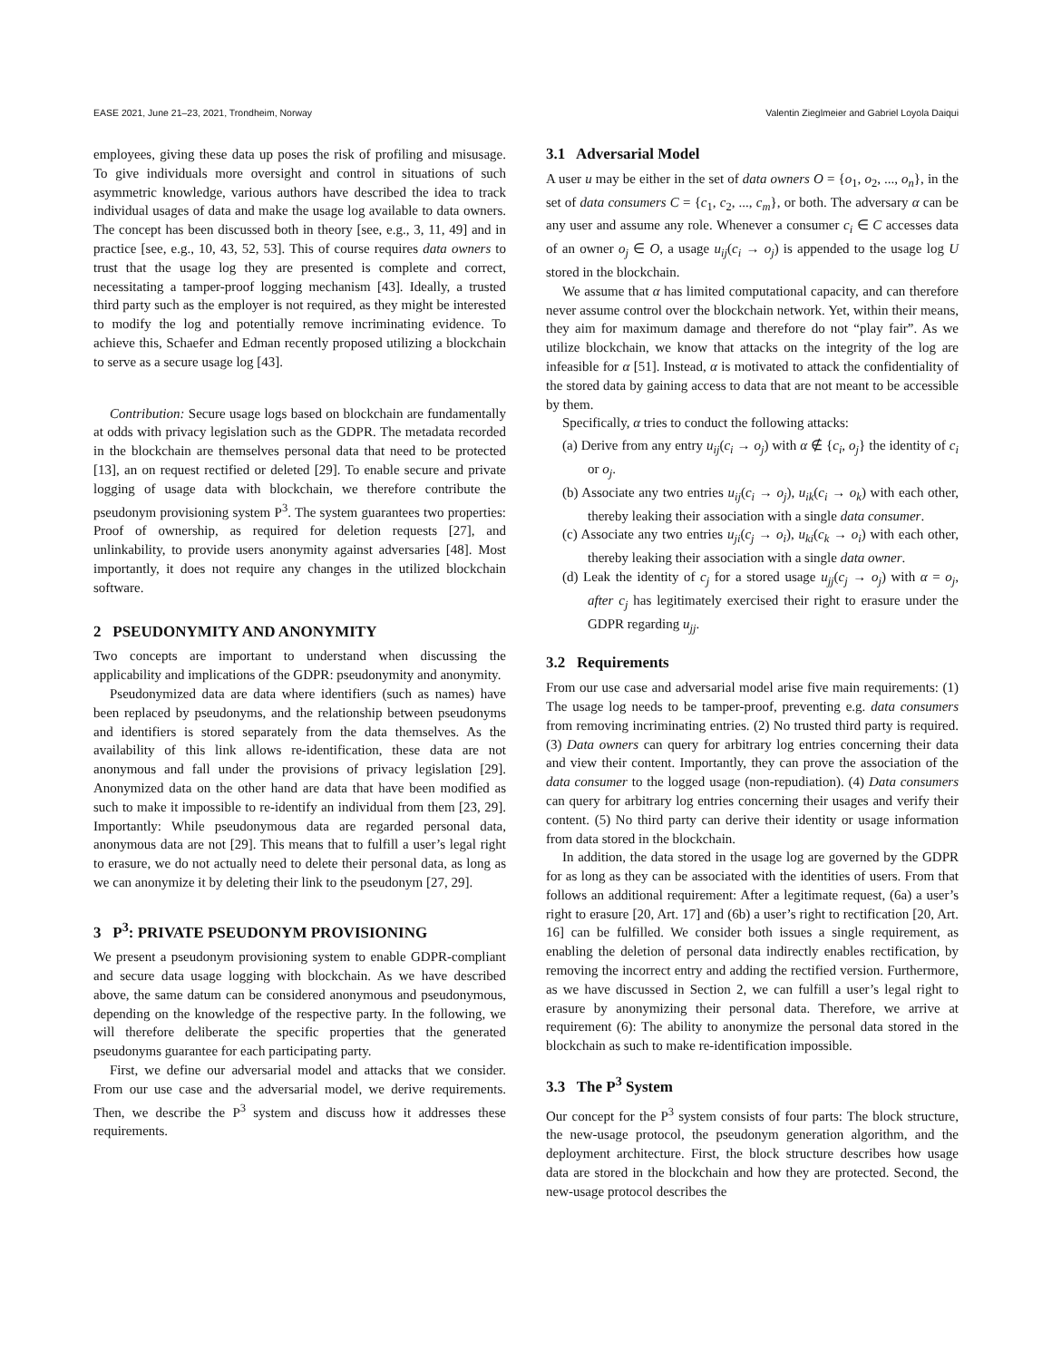EASE 2021, June 21–23, 2021, Trondheim, Norway Valentin Zieglmeier and Gabriel Loyola Daiqui
employees, giving these data up poses the risk of profiling and misusage. To give individuals more oversight and control in situations of such asymmetric knowledge, various authors have described the idea to track individual usages of data and make the usage log available to data owners. The concept has been discussed both in theory [see, e.g., 3, 11, 49] and in practice [see, e.g., 10, 43, 52, 53]. This of course requires data owners to trust that the usage log they are presented is complete and correct, necessitating a tamper-proof logging mechanism [43]. Ideally, a trusted third party such as the employer is not required, as they might be interested to modify the log and potentially remove incriminating evidence. To achieve this, Schaefer and Edman recently proposed utilizing a blockchain to serve as a secure usage log [43].
Contribution: Secure usage logs based on blockchain are fundamentally at odds with privacy legislation such as the GDPR. The metadata recorded in the blockchain are themselves personal data that need to be protected [13], an on request rectified or deleted [29]. To enable secure and private logging of usage data with blockchain, we therefore contribute the pseudonym provisioning system P<sup>3</sup>. The system guarantees two properties: Proof of ownership, as required for deletion requests [27], and unlinkability, to provide users anonymity against adversaries [48]. Most importantly, it does not require any changes in the utilized blockchain software.
2 PSEUDONYMITY AND ANONYMITY
Two concepts are important to understand when discussing the applicability and implications of the GDPR: pseudonymity and anonymity.
Pseudonymized data are data where identifiers (such as names) have been replaced by pseudonyms, and the relationship between pseudonyms and identifiers is stored separately from the data themselves. As the availability of this link allows re-identification, these data are not anonymous and fall under the provisions of privacy legislation [29]. Anonymized data on the other hand are data that have been modified as such to make it impossible to re-identify an individual from them [23, 29]. Importantly: While pseudonymous data are regarded personal data, anonymous data are not [29]. This means that to fulfill a user’s legal right to erasure, we do not actually need to delete their personal data, as long as we can anonymize it by deleting their link to the pseudonym [27, 29].
3 P<sup>3</sup>: PRIVATE PSEUDONYM PROVISIONING
We present a pseudonym provisioning system to enable GDPR-compliant and secure data usage logging with blockchain. As we have described above, the same datum can be considered anonymous and pseudonymous, depending on the knowledge of the respective party. In the following, we will therefore deliberate the specific properties that the generated pseudonyms guarantee for each participating party.
First, we define our adversarial model and attacks that we consider. From our use case and the adversarial model, we derive requirements. Then, we describe the P<sup>3</sup> system and discuss how it addresses these requirements.
3.1 Adversarial Model
A user u may be either in the set of data owners O = {o<sub>1</sub>, o<sub>2</sub>, ..., o<sub>n</sub>}, in the set of data consumers C = {c<sub>1</sub>, c<sub>2</sub>, ..., c<sub>m</sub>}, or both. The adversary α can be any user and assume any role. Whenever a consumer c<sub>i</sub> ∈ C accesses data of an owner o<sub>j</sub> ∈ O, a usage u<sub>ij</sub>(c<sub>i</sub> → o<sub>j</sub>) is appended to the usage log U stored in the blockchain.
We assume that α has limited computational capacity, and can therefore never assume control over the blockchain network. Yet, within their means, they aim for maximum damage and therefore do not “play fair”. As we utilize blockchain, we know that attacks on the integrity of the log are infeasible for α [51]. Instead, α is motivated to attack the confidentiality of the stored data by gaining access to data that are not meant to be accessible by them.
Specifically, α tries to conduct the following attacks:
(a) Derive from any entry u<sub>ij</sub>(c<sub>i</sub> → o<sub>j</sub>) with α ∉ {c<sub>i</sub>, o<sub>j</sub>} the identity of c<sub>i</sub> or o<sub>j</sub>.
(b) Associate any two entries u<sub>ij</sub>(c<sub>i</sub> → o<sub>j</sub>), u<sub>ik</sub>(c<sub>i</sub> → o<sub>k</sub>) with each other, thereby leaking their association with a single data consumer.
(c) Associate any two entries u<sub>ji</sub>(c<sub>j</sub> → o<sub>i</sub>), u<sub>ki</sub>(c<sub>k</sub> → o<sub>i</sub>) with each other, thereby leaking their association with a single data owner.
(d) Leak the identity of c<sub>j</sub> for a stored usage u<sub>jj</sub>(c<sub>j</sub> → o<sub>j</sub>) with α = o<sub>j</sub>, after c<sub>j</sub> has legitimately exercised their right to erasure under the GDPR regarding u<sub>jj</sub>.
3.2 Requirements
From our use case and adversarial model arise five main requirements: (1) The usage log needs to be tamper-proof, preventing e.g. data consumers from removing incriminating entries. (2) No trusted third party is required. (3) Data owners can query for arbitrary log entries concerning their data and view their content. Importantly, they can prove the association of the data consumer to the logged usage (non-repudiation). (4) Data consumers can query for arbitrary log entries concerning their usages and verify their content. (5) No third party can derive their identity or usage information from data stored in the blockchain.
In addition, the data stored in the usage log are governed by the GDPR for as long as they can be associated with the identities of users. From that follows an additional requirement: After a legitimate request, (6a) a user’s right to erasure [20, Art. 17] and (6b) a user’s right to rectification [20, Art. 16] can be fulfilled. We consider both issues a single requirement, as enabling the deletion of personal data indirectly enables rectification, by removing the incorrect entry and adding the rectified version. Furthermore, as we have discussed in Section 2, we can fulfill a user’s legal right to erasure by anonymizing their personal data. Therefore, we arrive at requirement (6): The ability to anonymize the personal data stored in the blockchain as such to make re-identification impossible.
3.3 The P<sup>3</sup> System
Our concept for the P<sup>3</sup> system consists of four parts: The block structure, the new-usage protocol, the pseudonym generation algorithm, and the deployment architecture. First, the block structure describes how usage data are stored in the blockchain and how they are protected. Second, the new-usage protocol describes the